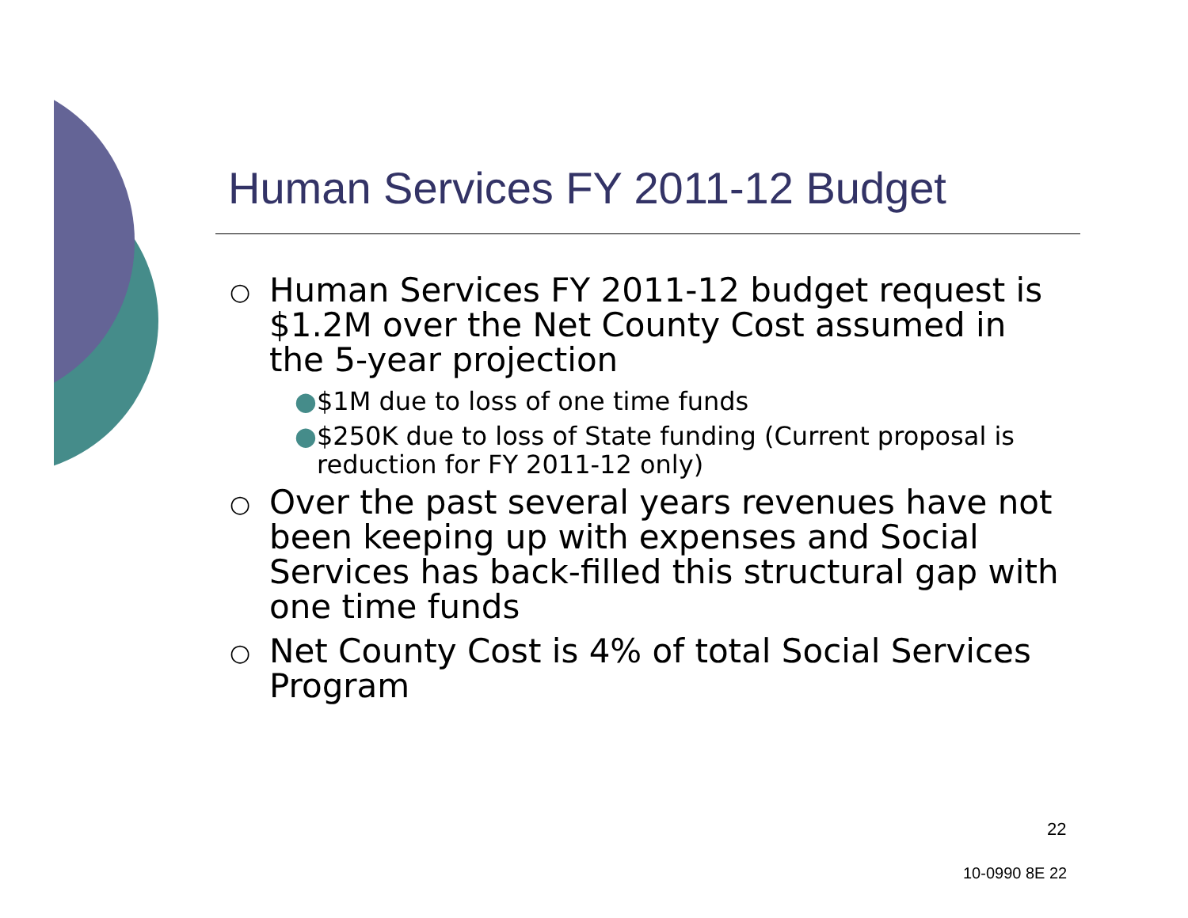Human Services FY 2011-12 Budget
○ Human Services FY 2011-12 budget request is $1.2M over the Net County Cost assumed in the 5-year projection
● $1M due to loss of one time funds
● $250K due to loss of State funding (Current proposal is reduction for FY 2011-12 only)
○ Over the past several years revenues have not been keeping up with expenses and Social Services has back-filled this structural gap with one time funds
○ Net County Cost is 4% of total Social Services Program
22
10-0990 8E 22